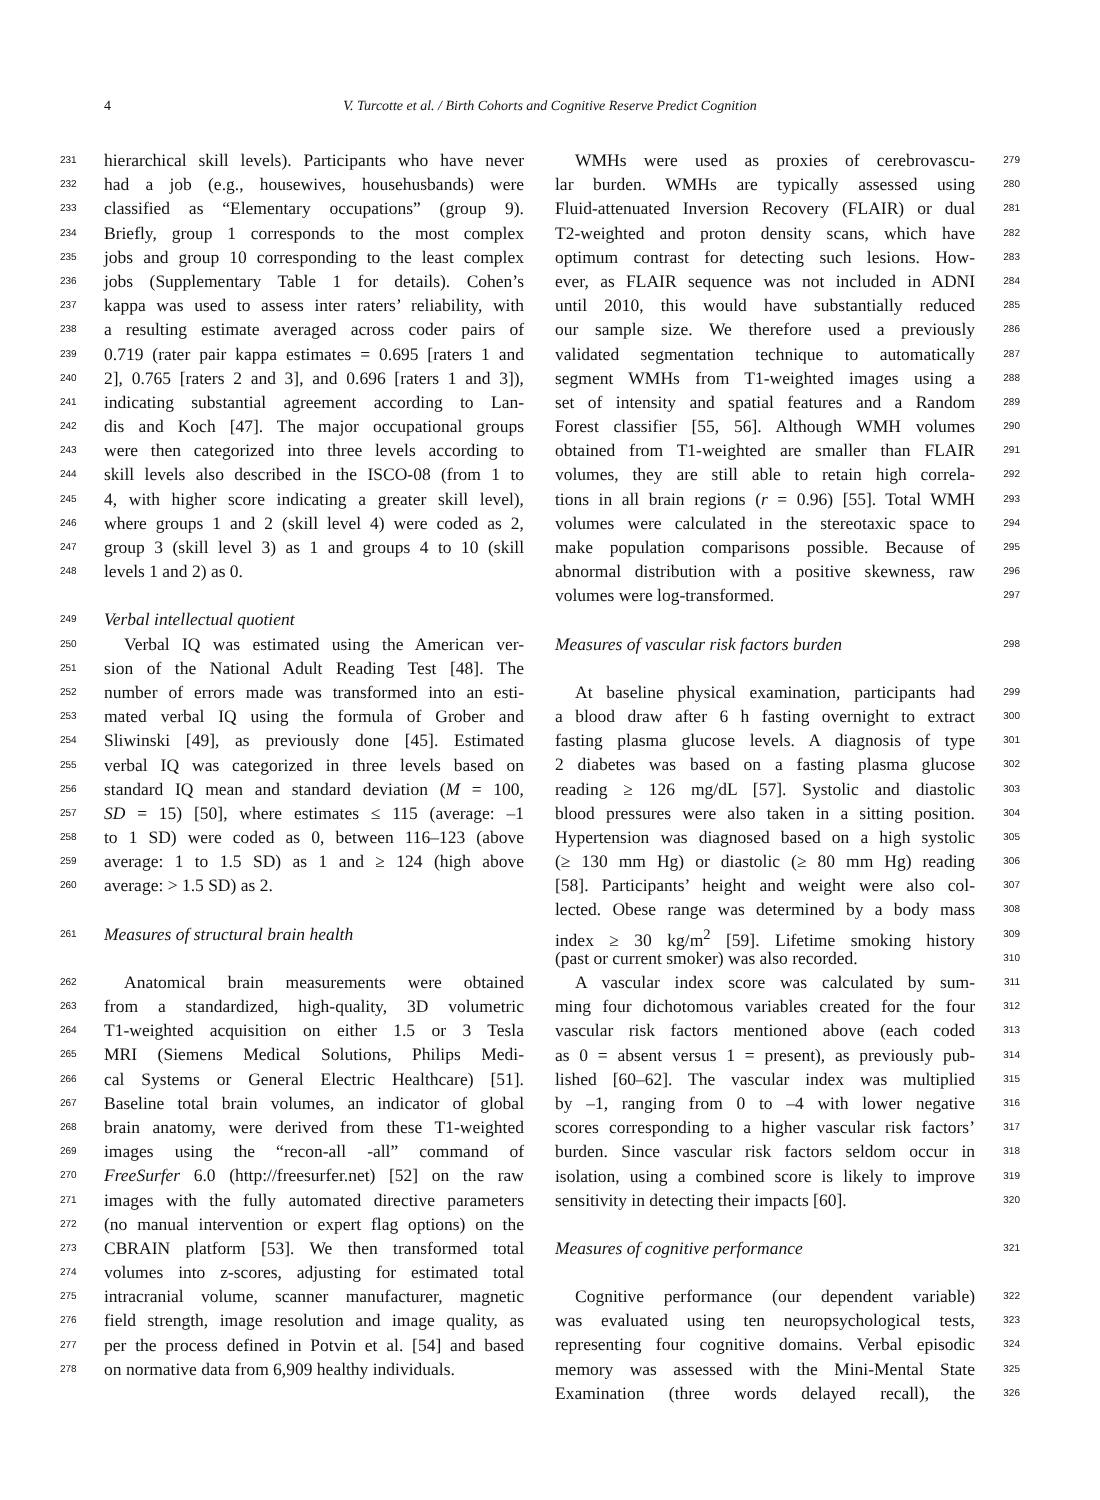4
V. Turcotte et al. / Birth Cohorts and Cognitive Reserve Predict Cognition
231 hierarchical skill levels). Participants who have never
232 had a job (e.g., housewives, househusbands) were
233 classified as “Elementary occupations” (group 9).
234 Briefly, group 1 corresponds to the most complex
235 jobs and group 10 corresponding to the least complex
236 jobs (Supplementary Table 1 for details). Cohen’s
237 kappa was used to assess inter raters’ reliability, with
238 a resulting estimate averaged across coder pairs of
239 0.719 (rater pair kappa estimates = 0.695 [raters 1 and
240 2], 0.765 [raters 2 and 3], and 0.696 [raters 1 and 3]),
241 indicating substantial agreement according to Lan-
242 dis and Koch [47]. The major occupational groups
243 were then categorized into three levels according to
244 skill levels also described in the ISCO-08 (from 1 to
245 4, with higher score indicating a greater skill level),
246 where groups 1 and 2 (skill level 4) were coded as 2,
247 group 3 (skill level 3) as 1 and groups 4 to 10 (skill
248 levels 1 and 2) as 0.
249 Verbal intellectual quotient
250 Verbal IQ was estimated using the American ver-
251 sion of the National Adult Reading Test [48]. The
252 number of errors made was transformed into an esti-
253 mated verbal IQ using the formula of Grober and
254 Sliwinski [49], as previously done [45]. Estimated
255 verbal IQ was categorized in three levels based on
256 standard IQ mean and standard deviation (M = 100,
257 SD = 15) [50], where estimates ≤ 115 (average: –1
258 to 1 SD) were coded as 0, between 116–123 (above
259 average: 1 to 1.5 SD) as 1 and ≥ 124 (high above
260 average: > 1.5 SD) as 2.
261 Measures of structural brain health
262 Anatomical brain measurements were obtained
263 from a standardized, high-quality, 3D volumetric
264 T1-weighted acquisition on either 1.5 or 3 Tesla
265 MRI (Siemens Medical Solutions, Philips Medi-
266 cal Systems or General Electric Healthcare) [51].
267 Baseline total brain volumes, an indicator of global
268 brain anatomy, were derived from these T1-weighted
269 images using the “recon-all -all” command of
270 FreeSurfer 6.0 (http://freesurfer.net) [52] on the raw
271 images with the fully automated directive parameters
272 (no manual intervention or expert flag options) on the
273 CBRAIN platform [53]. We then transformed total
274 volumes into z-scores, adjusting for estimated total
275 intracranial volume, scanner manufacturer, magnetic
276 field strength, image resolution and image quality, as
277 per the process defined in Potvin et al. [54] and based
278 on normative data from 6,909 healthy individuals.
279 WMHs were used as proxies of cerebrovascu-
280 lar burden. WMHs are typically assessed using
281 Fluid-attenuated Inversion Recovery (FLAIR) or dual
282 T2-weighted and proton density scans, which have
283 optimum contrast for detecting such lesions. How-
284 ever, as FLAIR sequence was not included in ADNI
285 until 2010, this would have substantially reduced
286 our sample size. We therefore used a previously
287 validated segmentation technique to automatically
288 segment WMHs from T1-weighted images using a
289 set of intensity and spatial features and a Random
290 Forest classifier [55, 56]. Although WMH volumes
291 obtained from T1-weighted are smaller than FLAIR
292 volumes, they are still able to retain high correla-
293 tions in all brain regions (r = 0.96) [55]. Total WMH
294 volumes were calculated in the stereotaxic space to
295 make population comparisons possible. Because of
296 abnormal distribution with a positive skewness, raw
297 volumes were log-transformed.
298 Measures of vascular risk factors burden
299 At baseline physical examination, participants had
300 a blood draw after 6 h fasting overnight to extract
301 fasting plasma glucose levels. A diagnosis of type
302 2 diabetes was based on a fasting plasma glucose
303 reading ≥ 126 mg/dL [57]. Systolic and diastolic
304 blood pressures were also taken in a sitting position.
305 Hypertension was diagnosed based on a high systolic
306 (≥ 130 mm Hg) or diastolic (≥ 80 mm Hg) reading
307 [58]. Participants’ height and weight were also col-
308 lected. Obese range was determined by a body mass
309 index ≥ 30 kg/m<sup>2</sup> [59]. Lifetime smoking history
310 (past or current smoker) was also recorded.
311 A vascular index score was calculated by sum-
312 ming four dichotomous variables created for the four
313 vascular risk factors mentioned above (each coded
314 as 0 = absent versus 1 = present), as previously pub-
315 lished [60–62]. The vascular index was multiplied
316 by –1, ranging from 0 to –4 with lower negative
317 scores corresponding to a higher vascular risk factors’
318 burden. Since vascular risk factors seldom occur in
319 isolation, using a combined score is likely to improve
320 sensitivity in detecting their impacts [60].
321 Measures of cognitive performance
322 Cognitive performance (our dependent variable)
323 was evaluated using ten neuropsychological tests,
324 representing four cognitive domains. Verbal episodic
325 memory was assessed with the Mini-Mental State
326 Examination (three words delayed recall), the